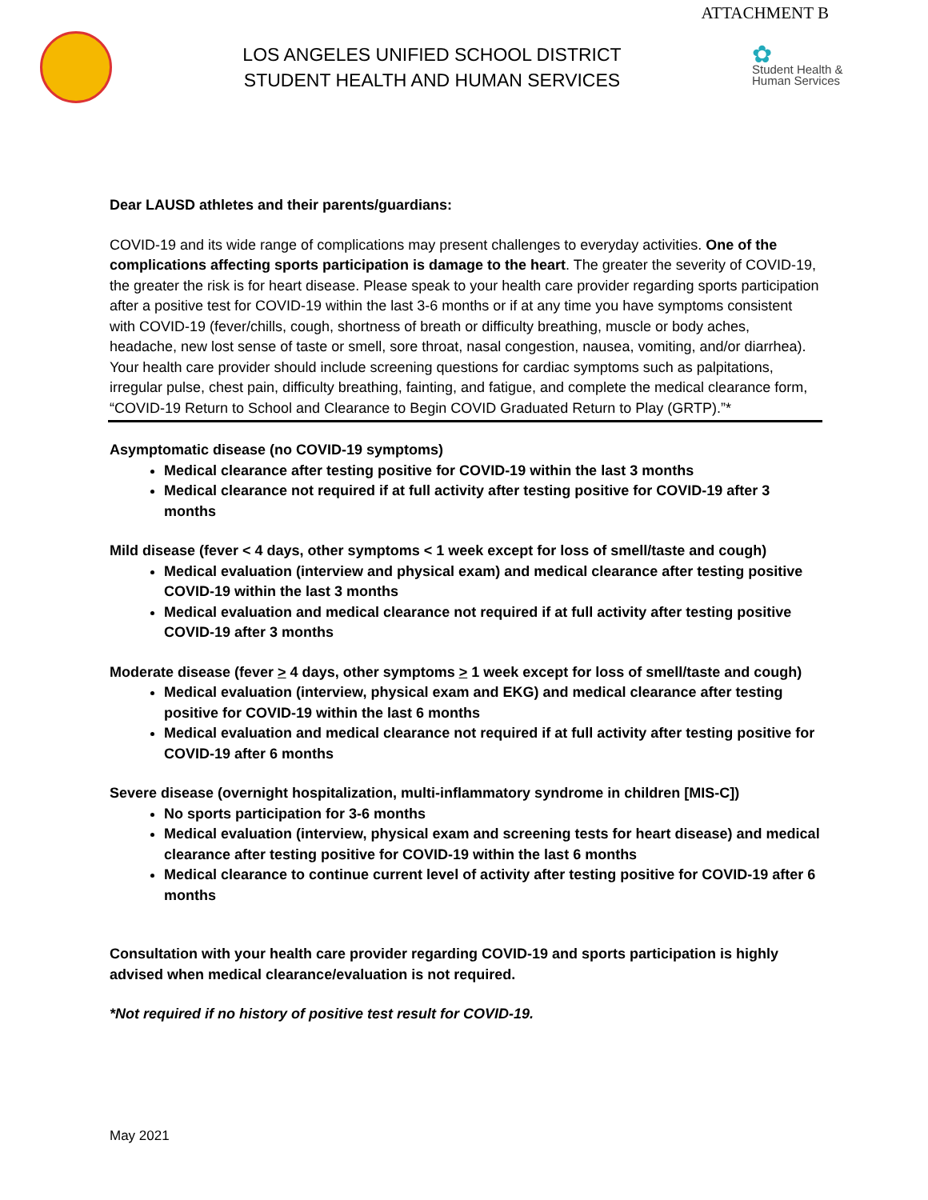ATTACHMENT B
LOS ANGELES UNIFIED SCHOOL DISTRICT
STUDENT HEALTH AND HUMAN SERVICES
✿
Student Health &
Human Services
Dear LAUSD athletes and their parents/guardians:
COVID-19 and its wide range of complications may present challenges to everyday activities. One of the complications affecting sports participation is damage to the heart. The greater the severity of COVID-19, the greater the risk is for heart disease. Please speak to your health care provider regarding sports participation after a positive test for COVID-19 within the last 3-6 months or if at any time you have symptoms consistent with COVID-19 (fever/chills, cough, shortness of breath or difficulty breathing, muscle or body aches, headache, new lost sense of taste or smell, sore throat, nasal congestion, nausea, vomiting, and/or diarrhea). Your health care provider should include screening questions for cardiac symptoms such as palpitations, irregular pulse, chest pain, difficulty breathing, fainting, and fatigue, and complete the medical clearance form, “COVID-19 Return to School and Clearance to Begin COVID Graduated Return to Play (GRTP).”*
Asymptomatic disease (no COVID-19 symptoms)
Medical clearance after testing positive for COVID-19 within the last 3 months
Medical clearance not required if at full activity after testing positive for COVID-19 after 3 months
Mild disease (fever < 4 days, other symptoms < 1 week except for loss of smell/taste and cough)
Medical evaluation (interview and physical exam) and medical clearance after testing positive COVID-19 within the last 3 months
Medical evaluation and medical clearance not required if at full activity after testing positive COVID-19 after 3 months
Moderate disease (fever > 4 days, other symptoms > 1 week except for loss of smell/taste and cough)
Medical evaluation (interview, physical exam and EKG) and medical clearance after testing positive for COVID-19 within the last 6 months
Medical evaluation and medical clearance not required if at full activity after testing positive for COVID-19 after 6 months
Severe disease (overnight hospitalization, multi-inflammatory syndrome in children [MIS-C])
No sports participation for 3-6 months
Medical evaluation (interview, physical exam and screening tests for heart disease) and medical clearance after testing positive for COVID-19 within the last 6 months
Medical clearance to continue current level of activity after testing positive for COVID-19 after 6 months
Consultation with your health care provider regarding COVID-19 and sports participation is highly advised when medical clearance/evaluation is not required.
*Not required if no history of positive test result for COVID-19.
May 2021